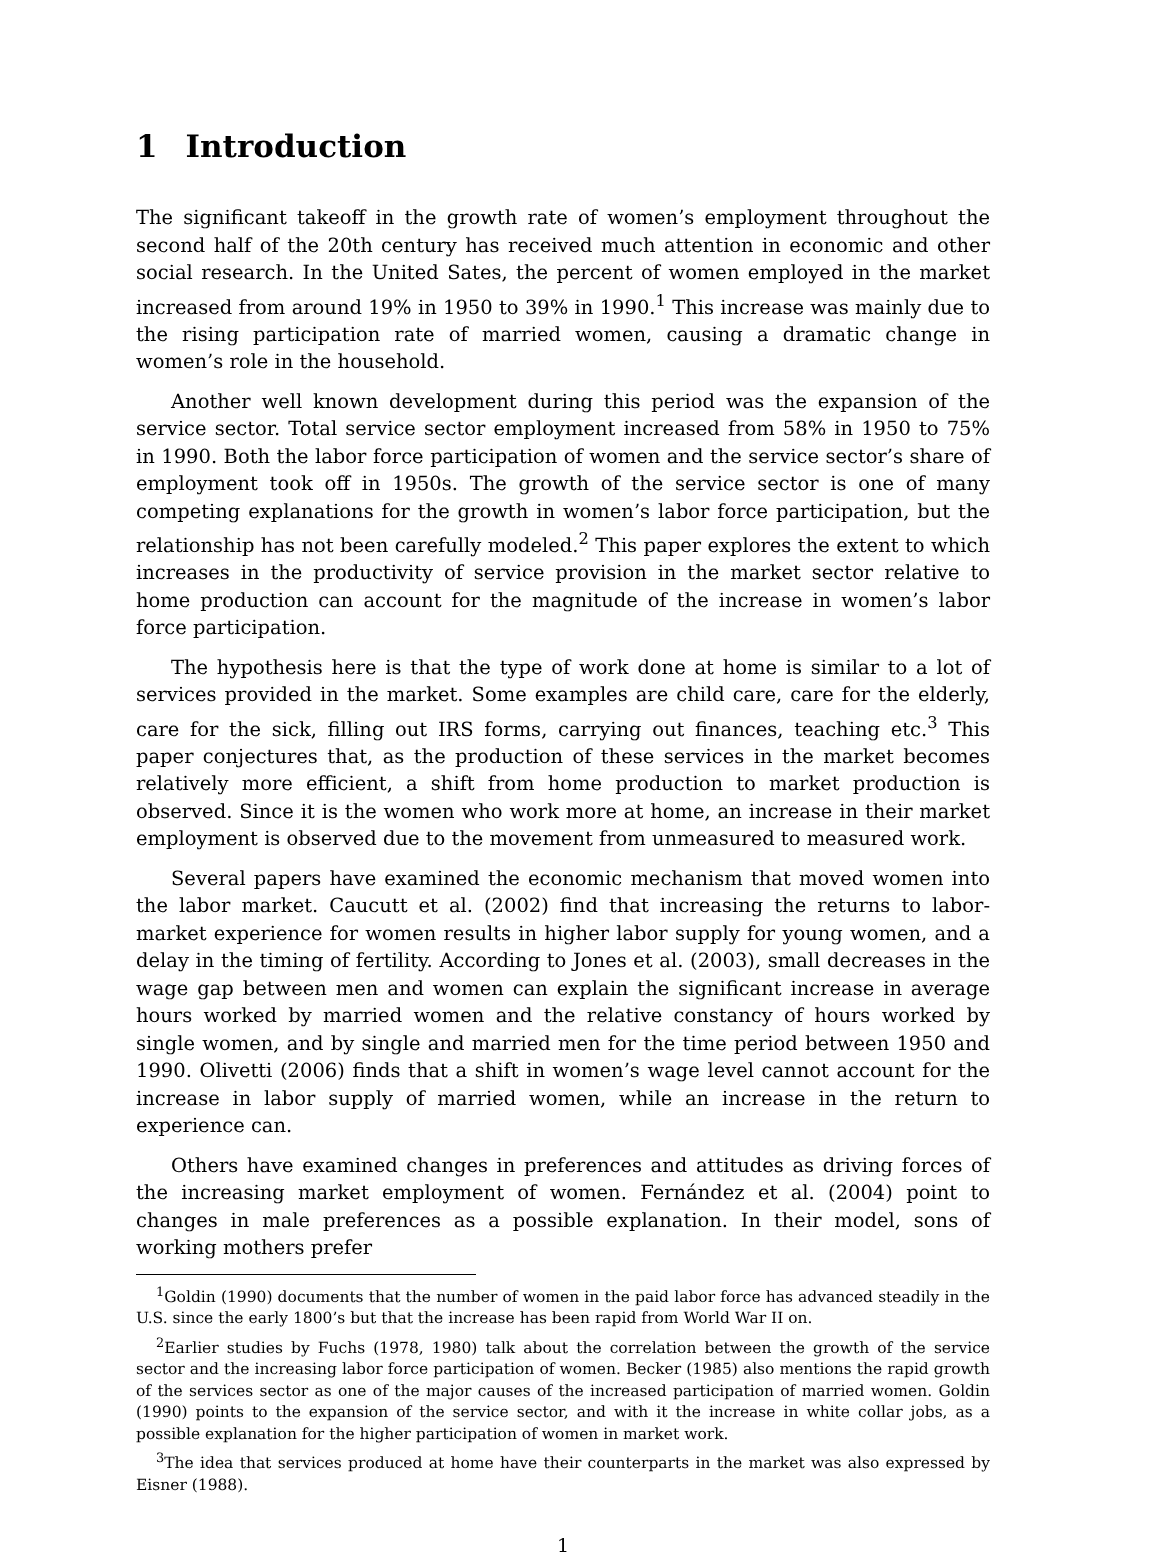1 Introduction
The significant takeoff in the growth rate of women’s employment throughout the second half of the 20th century has received much attention in economic and other social research. In the United Sates, the percent of women employed in the market increased from around 19% in 1950 to 39% in 1990.<sup>1</sup> This increase was mainly due to the rising participation rate of married women, causing a dramatic change in women’s role in the household.
Another well known development during this period was the expansion of the service sector. Total service sector employment increased from 58% in 1950 to 75% in 1990. Both the labor force participation of women and the service sector’s share of employment took off in 1950s. The growth of the service sector is one of many competing explanations for the growth in women’s labor force participation, but the relationship has not been carefully modeled.<sup>2</sup> This paper explores the extent to which increases in the productivity of service provision in the market sector relative to home production can account for the magnitude of the increase in women’s labor force participation.
The hypothesis here is that the type of work done at home is similar to a lot of services provided in the market. Some examples are child care, care for the elderly, care for the sick, filling out IRS forms, carrying out finances, teaching etc.<sup>3</sup> This paper conjectures that, as the production of these services in the market becomes relatively more efficient, a shift from home production to market production is observed. Since it is the women who work more at home, an increase in their market employment is observed due to the movement from unmeasured to measured work.
Several papers have examined the economic mechanism that moved women into the labor market. Caucutt et al. (2002) find that increasing the returns to labor-market experience for women results in higher labor supply for young women, and a delay in the timing of fertility. According to Jones et al. (2003), small decreases in the wage gap between men and women can explain the significant increase in average hours worked by married women and the relative constancy of hours worked by single women, and by single and married men for the time period between 1950 and 1990. Olivetti (2006) finds that a shift in women’s wage level cannot account for the increase in labor supply of married women, while an increase in the return to experience can.
Others have examined changes in preferences and attitudes as driving forces of the increasing market employment of women. Fernández et al. (2004) point to changes in male preferences as a possible explanation. In their model, sons of working mothers prefer
<sup>1</sup> Goldin (1990) documents that the number of women in the paid labor force has advanced steadily in the U.S. since the early 1800’s but that the increase has been rapid from World War II on.
<sup>2</sup> Earlier studies by Fuchs (1978, 1980) talk about the correlation between the growth of the service sector and the increasing labor force participation of women. Becker (1985) also mentions the rapid growth of the services sector as one of the major causes of the increased participation of married women. Goldin (1990) points to the expansion of the service sector, and with it the increase in white collar jobs, as a possible explanation for the higher participation of women in market work.
<sup>3</sup> The idea that services produced at home have their counterparts in the market was also expressed by Eisner (1988).
1